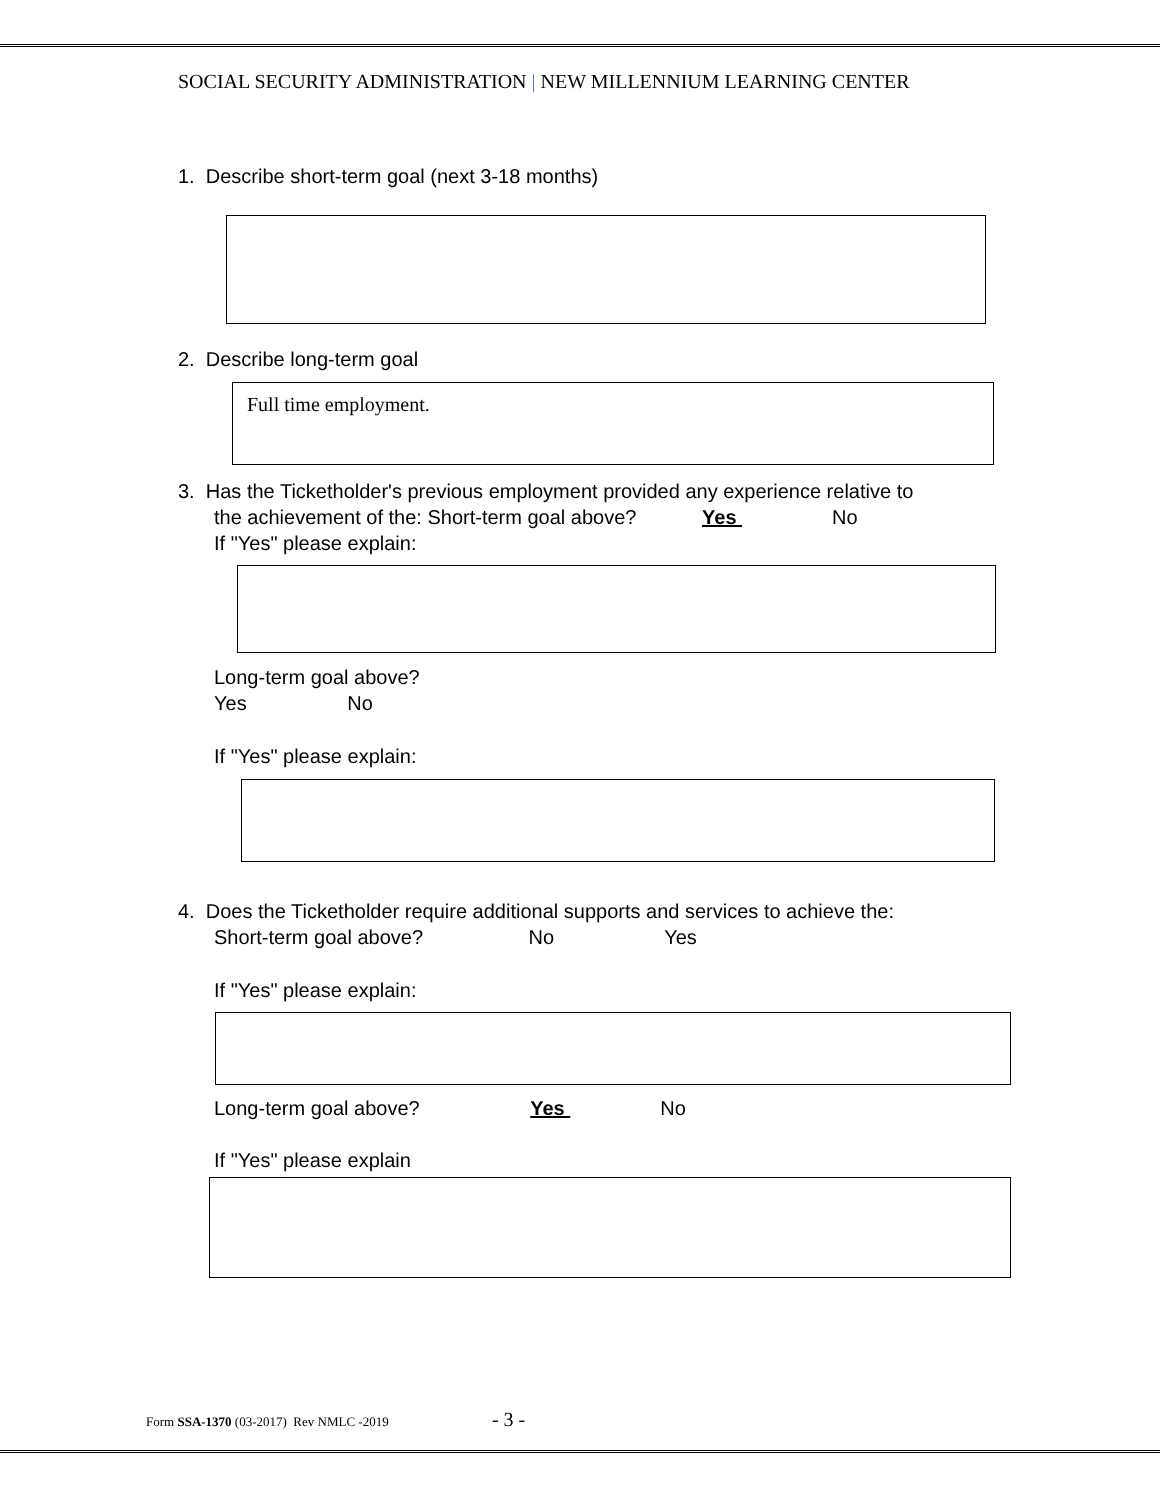SOCIAL SECURITY ADMINISTRATION | NEW MILLENNIUM LEARNING CENTER
1. Describe short-term goal (next 3-18 months)
2. Describe long-term goal
Full time employment.
3. Has the Ticketholder's previous employment provided any experience relative to
the achievement of the: Short-term goal above? Yes No
If "Yes" please explain:
Long-term goal above?
Yes No
If "Yes" please explain:
4. Does the Ticketholder require additional supports and services to achieve the:
Short-term goal above? No Yes
If "Yes" please explain:
Long-term goal above? Yes No
If "Yes" please explain
Form SSA-1370 (03-2017) Rev NMLC -2019 - 3 -